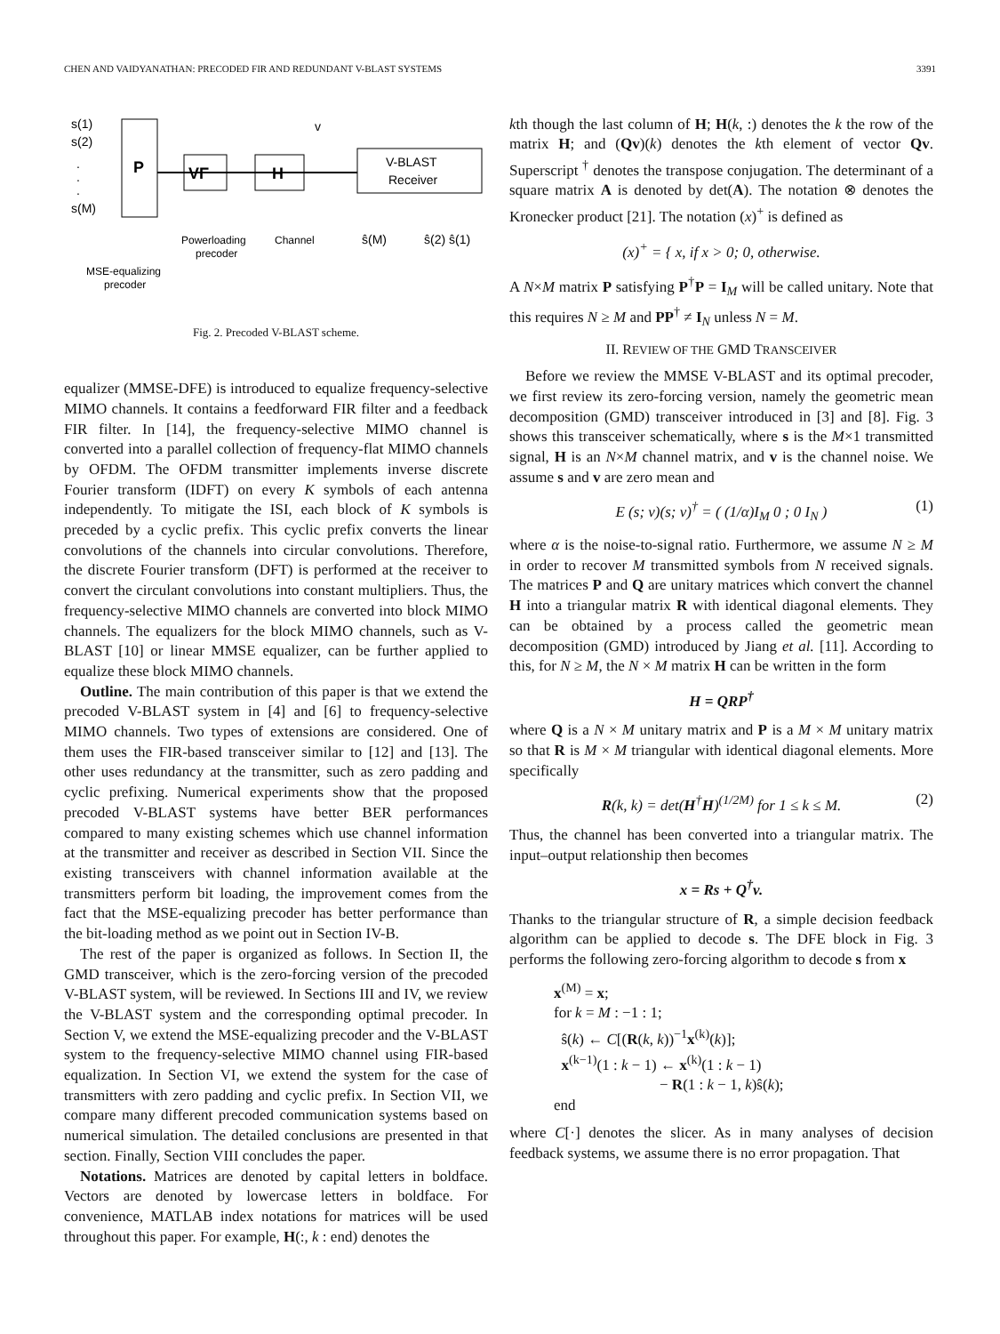CHEN AND VAIDYANATHAN: PRECODED FIR AND REDUNDANT V-BLAST SYSTEMS 3391
s(1)
s(2)
s(M)
.
.
.
P
VΓ
H
v
V-BLAST
Receiver
Powerloading
precoder
Channel
ŝ(M)
ŝ(2) ŝ(1)
MSE-equalizing
precoder
Fig. 2. Precoded V-BLAST scheme.
equalizer (MMSE-DFE) is introduced to equalize frequency-selective MIMO channels. It contains a feedforward FIR filter and a feedback FIR filter. In [14], the frequency-selective MIMO channel is converted into a parallel collection of frequency-flat MIMO channels by OFDM. The OFDM transmitter implements inverse discrete Fourier transform (IDFT) on every K symbols of each antenna independently. To mitigate the ISI, each block of K symbols is preceded by a cyclic prefix. This cyclic prefix converts the linear convolutions of the channels into circular convolutions. Therefore, the discrete Fourier transform (DFT) is performed at the receiver to convert the circulant convolutions into constant multipliers. Thus, the frequency-selective MIMO channels are converted into block MIMO channels. The equalizers for the block MIMO channels, such as V-BLAST [10] or linear MMSE equalizer, can be further applied to equalize these block MIMO channels.
Outline. The main contribution of this paper is that we extend the precoded V-BLAST system in [4] and [6] to frequency-selective MIMO channels. Two types of extensions are considered. One of them uses the FIR-based transceiver similar to [12] and [13]. The other uses redundancy at the transmitter, such as zero padding and cyclic prefixing. Numerical experiments show that the proposed precoded V-BLAST systems have better BER performances compared to many existing schemes which use channel information at the transmitter and receiver as described in Section VII. Since the existing transceivers with channel information available at the transmitters perform bit loading, the improvement comes from the fact that the MSE-equalizing precoder has better performance than the bit-loading method as we point out in Section IV-B.
The rest of the paper is organized as follows. In Section II, the GMD transceiver, which is the zero-forcing version of the precoded V-BLAST system, will be reviewed. In Sections III and IV, we review the V-BLAST system and the corresponding optimal precoder. In Section V, we extend the MSE-equalizing precoder and the V-BLAST system to the frequency-selective MIMO channel using FIR-based equalization. In Section VI, we extend the system for the case of transmitters with zero padding and cyclic prefix. In Section VII, we compare many different precoded communication systems based on numerical simulation. The detailed conclusions are presented in that section. Finally, Section VIII concludes the paper.
Notations. Matrices are denoted by capital letters in boldface. Vectors are denoted by lowercase letters in boldface. For convenience, MATLAB index notations for matrices will be used throughout this paper. For example, H(:, k : end) denotes the
kth though the last column of H; H(k, :) denotes the k the row of the matrix H; and (Qv)(k) denotes the kth element of vector Qv. Superscript <sup>†</sup> denotes the transpose conjugation. The determinant of a square matrix A is denoted by det(A). The notation ⊗ denotes the Kronecker product [21]. The notation (x)<sup>+</sup> is defined as
(x)<sup>+</sup> = { x, if x > 0; 0, otherwise.
A N×M matrix P satisfying P<sup>†</sup>P = I<sub>M</sub> will be called unitary. Note that this requires N ≥ M and PP<sup>†</sup> ≠ I<sub>N</sub> unless N = M.
II. REVIEW OF THE GMD TRANSCEIVER
Before we review the MMSE V-BLAST and its optimal precoder, we first review its zero-forcing version, namely the geometric mean decomposition (GMD) transceiver introduced in [3] and [8]. Fig. 3 shows this transceiver schematically, where s is the M×1 transmitted signal, H is an N×M channel matrix, and v is the channel noise. We assume s and v are zero mean and
E (s; v)(s; v)<sup>†</sup> = ( (1/α)I<sub>M</sub> 0 ; 0 I<sub>N</sub> ) (1)
where α is the noise-to-signal ratio. Furthermore, we assume N ≥ M in order to recover M transmitted symbols from N received signals. The matrices P and Q are unitary matrices which convert the channel H into a triangular matrix R with identical diagonal elements. They can be obtained by a process called the geometric mean decomposition (GMD) introduced by Jiang et al. [11]. According to this, for N ≥ M, the N × M matrix H can be written in the form
H = QRP<sup>†</sup>
where Q is a N × M unitary matrix and P is a M × M unitary matrix so that R is M × M triangular with identical diagonal elements. More specifically
R(k, k) = det(H<sup>†</sup>H)<sup>(1/2M)</sup> for 1 ≤ k ≤ M. (2)
Thus, the channel has been converted into a triangular matrix. The input–output relationship then becomes
x = Rs + Q<sup>†</sup>v.
Thanks to the triangular structure of R, a simple decision feedback algorithm can be applied to decode s. The DFE block in Fig. 3 performs the following zero-forcing algorithm to decode s from x
x<sup>(M)</sup> = x;
for k = M : −1 : 1;
ŝ(k) ← C[(R(k, k))<sup>−1</sup>x<sup>(k)</sup>(k)];
x<sup>(k−1)</sup>(1 : k − 1) ← x<sup>(k)</sup>(1 : k − 1)
− R(1 : k − 1, k)ŝ(k);
end
where C[·] denotes the slicer. As in many analyses of decision feedback systems, we assume there is no error propagation. That